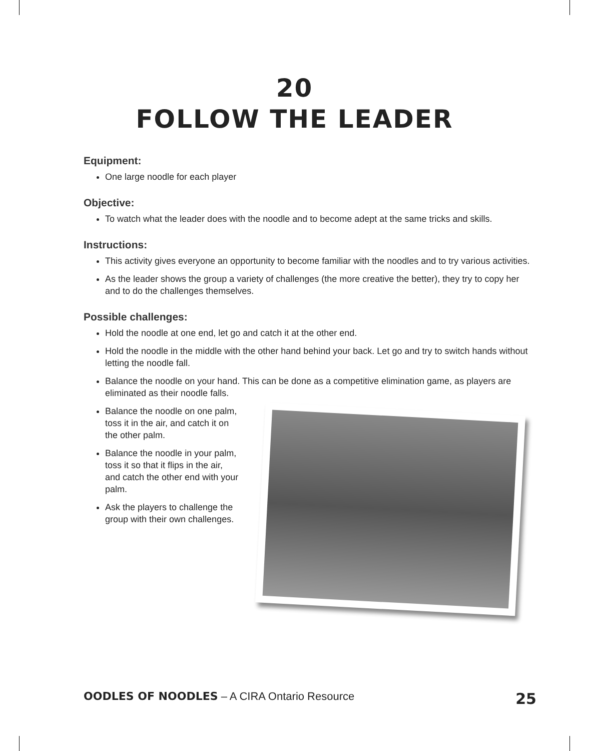20
FOLLOW THE LEADER
Equipment:
One large noodle for each player
Objective:
To watch what the leader does with the noodle and to become adept at the same tricks and skills.
Instructions:
This activity gives everyone an opportunity to become familiar with the noodles and to try various activities.
As the leader shows the group a variety of challenges (the more creative the better), they try to copy her and to do the challenges themselves.
Possible challenges:
Hold the noodle at one end, let go and catch it at the other end.
Hold the noodle in the middle with the other hand behind your back. Let go and try to switch hands without letting the noodle fall.
Balance the noodle on your hand. This can be done as a competitive elimination game, as players are eliminated as their noodle falls.
Balance the noodle on one palm, toss it in the air, and catch it on the other palm.
Balance the noodle in your palm, toss it so that it flips in the air, and catch the other end with your palm.
Ask the players to challenge the group with their own challenges.
OODLES OF NOODLES – A CIRA Ontario Resource 25